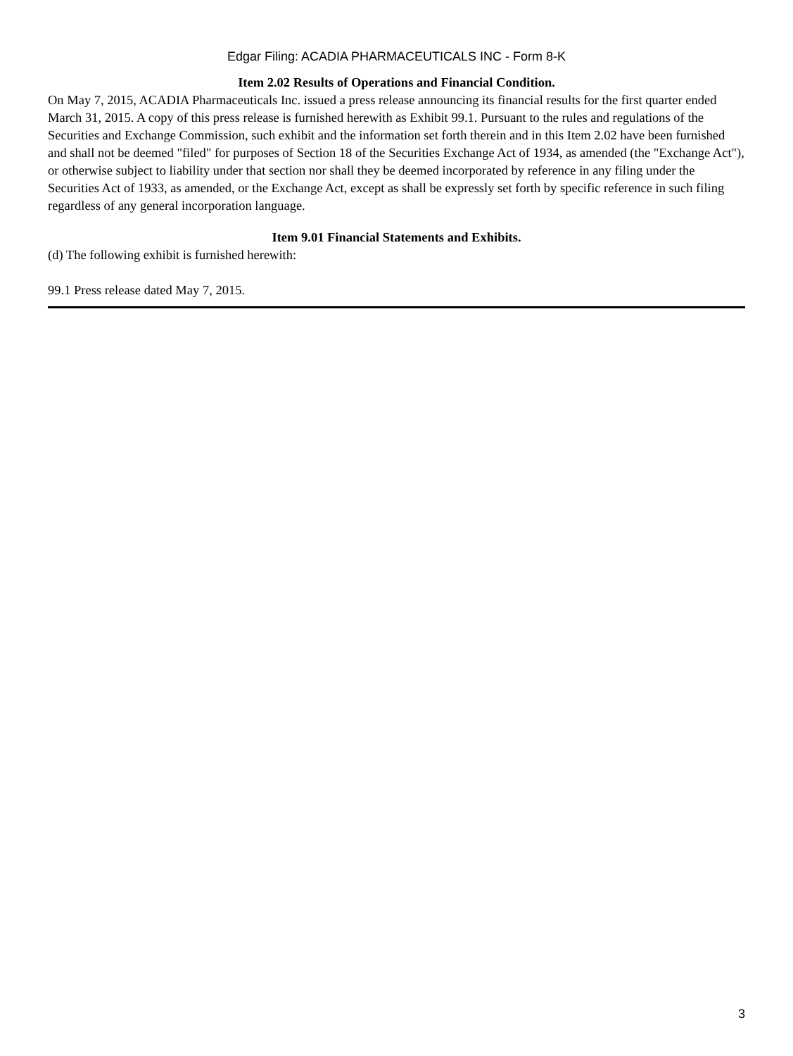Edgar Filing: ACADIA PHARMACEUTICALS INC - Form 8-K
Item 2.02 Results of Operations and Financial Condition.
On May 7, 2015, ACADIA Pharmaceuticals Inc. issued a press release announcing its financial results for the first quarter ended March 31, 2015. A copy of this press release is furnished herewith as Exhibit 99.1. Pursuant to the rules and regulations of the Securities and Exchange Commission, such exhibit and the information set forth therein and in this Item 2.02 have been furnished and shall not be deemed "filed" for purposes of Section 18 of the Securities Exchange Act of 1934, as amended (the "Exchange Act"), or otherwise subject to liability under that section nor shall they be deemed incorporated by reference in any filing under the Securities Act of 1933, as amended, or the Exchange Act, except as shall be expressly set forth by specific reference in such filing regardless of any general incorporation language.
Item 9.01 Financial Statements and Exhibits.
(d) The following exhibit is furnished herewith:
99.1 Press release dated May 7, 2015.
3